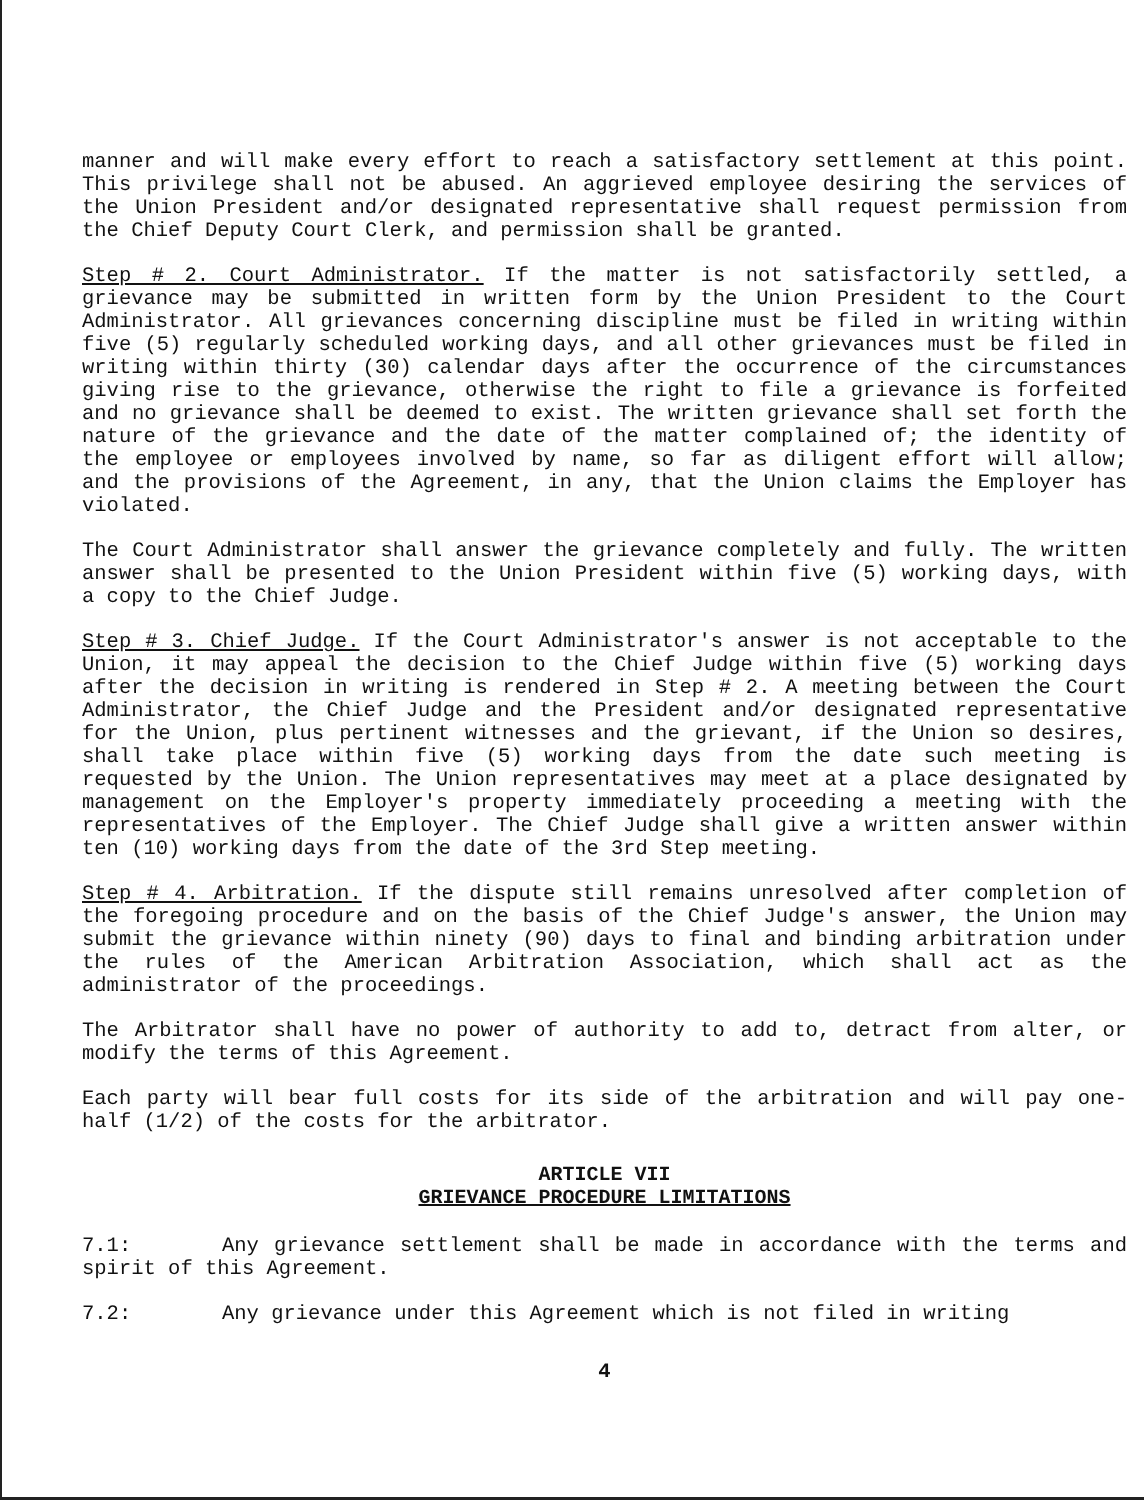manner and will make every effort to reach a satisfactory settlement at this point. This privilege shall not be abused. An aggrieved employee desiring the services of the Union President and/or designated representative shall request permission from the Chief Deputy Court Clerk, and permission shall be granted.
Step # 2. Court Administrator. If the matter is not satisfactorily settled, a grievance may be submitted in written form by the Union President to the Court Administrator. All grievances concerning discipline must be filed in writing within five (5) regularly scheduled working days, and all other grievances must be filed in writing within thirty (30) calendar days after the occurrence of the circumstances giving rise to the grievance, otherwise the right to file a grievance is forfeited and no grievance shall be deemed to exist. The written grievance shall set forth the nature of the grievance and the date of the matter complained of; the identity of the employee or employees involved by name, so far as diligent effort will allow; and the provisions of the Agreement, in any, that the Union claims the Employer has violated.
The Court Administrator shall answer the grievance completely and fully. The written answer shall be presented to the Union President within five (5) working days, with a copy to the Chief Judge.
Step # 3. Chief Judge. If the Court Administrator's answer is not acceptable to the Union, it may appeal the decision to the Chief Judge within five (5) working days after the decision in writing is rendered in Step # 2. A meeting between the Court Administrator, the Chief Judge and the President and/or designated representative for the Union, plus pertinent witnesses and the grievant, if the Union so desires, shall take place within five (5) working days from the date such meeting is requested by the Union. The Union representatives may meet at a place designated by management on the Employer's property immediately proceeding a meeting with the representatives of the Employer. The Chief Judge shall give a written answer within ten (10) working days from the date of the 3rd Step meeting.
Step # 4. Arbitration. If the dispute still remains unresolved after completion of the foregoing procedure and on the basis of the Chief Judge's answer, the Union may submit the grievance within ninety (90) days to final and binding arbitration under the rules of the American Arbitration Association, which shall act as the administrator of the proceedings.
The Arbitrator shall have no power of authority to add to, detract from alter, or modify the terms of this Agreement.
Each party will bear full costs for its side of the arbitration and will pay one-half (1/2) of the costs for the arbitrator.
ARTICLE VII
GRIEVANCE PROCEDURE LIMITATIONS
7.1: Any grievance settlement shall be made in accordance with the terms and spirit of this Agreement.
7.2: Any grievance under this Agreement which is not filed in writing
4